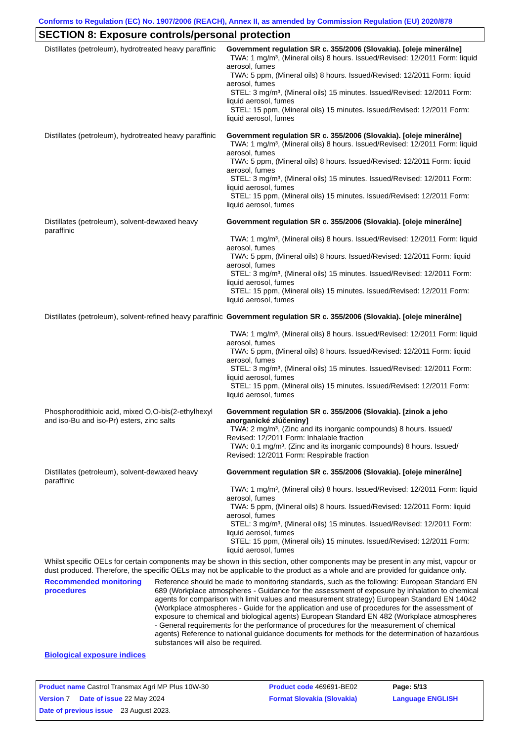Conforms to Regulation (EC) No. 1907/2006 (REACH), Annex II, as amended by Commission Regulation (EU) 2020/878
SECTION 8: Exposure controls/personal protection
| Distillates (petroleum), hydrotreated heavy paraffinic | Government regulation SR c. 355/2006 (Slovakia). [oleje minerálne] TWA: 1 mg/m³, (Mineral oils) 8 hours. Issued/Revised: 12/2011 Form: liquid aerosol, fumes TWA: 5 ppm, (Mineral oils) 8 hours. Issued/Revised: 12/2011 Form: liquid aerosol, fumes STEL: 3 mg/m³, (Mineral oils) 15 minutes. Issued/Revised: 12/2011 Form: liquid aerosol, fumes STEL: 15 ppm, (Mineral oils) 15 minutes. Issued/Revised: 12/2011 Form: liquid aerosol, fumes |
| Distillates (petroleum), hydrotreated heavy paraffinic | Government regulation SR c. 355/2006 (Slovakia). [oleje minerálne] TWA: 1 mg/m³, (Mineral oils) 8 hours. Issued/Revised: 12/2011 Form: liquid aerosol, fumes TWA: 5 ppm, (Mineral oils) 8 hours. Issued/Revised: 12/2011 Form: liquid aerosol, fumes STEL: 3 mg/m³, (Mineral oils) 15 minutes. Issued/Revised: 12/2011 Form: liquid aerosol, fumes STEL: 15 ppm, (Mineral oils) 15 minutes. Issued/Revised: 12/2011 Form: liquid aerosol, fumes |
| Distillates (petroleum), solvent-dewaxed heavy paraffinic | Government regulation SR c. 355/2006 (Slovakia). [oleje minerálne] TWA: 1 mg/m³, (Mineral oils) 8 hours. Issued/Revised: 12/2011 Form: liquid aerosol, fumes TWA: 5 ppm, (Mineral oils) 8 hours. Issued/Revised: 12/2011 Form: liquid aerosol, fumes STEL: 3 mg/m³, (Mineral oils) 15 minutes. Issued/Revised: 12/2011 Form: liquid aerosol, fumes STEL: 15 ppm, (Mineral oils) 15 minutes. Issued/Revised: 12/2011 Form: liquid aerosol, fumes |
| Distillates (petroleum), solvent-refined heavy paraffinic | Government regulation SR c. 355/2006 (Slovakia). [oleje minerálne] TWA: 1 mg/m³, (Mineral oils) 8 hours. Issued/Revised: 12/2011 Form: liquid aerosol, fumes TWA: 5 ppm, (Mineral oils) 8 hours. Issued/Revised: 12/2011 Form: liquid aerosol, fumes STEL: 3 mg/m³, (Mineral oils) 15 minutes. Issued/Revised: 12/2011 Form: liquid aerosol, fumes STEL: 15 ppm, (Mineral oils) 15 minutes. Issued/Revised: 12/2011 Form: liquid aerosol, fumes |
| Phosphorodithioic acid, mixed O,O-bis(2-ethylhexyl and iso-Bu and iso-Pr) esters, zinc salts | Government regulation SR c. 355/2006 (Slovakia). [zinok a jeho anorganické zlúčeniny] TWA: 2 mg/m³, (Zinc and its inorganic compounds) 8 hours. Issued/ Revised: 12/2011 Form: Inhalable fraction TWA: 0.1 mg/m³, (Zinc and its inorganic compounds) 8 hours. Issued/ Revised: 12/2011 Form: Respirable fraction |
| Distillates (petroleum), solvent-dewaxed heavy paraffinic | Government regulation SR c. 355/2006 (Slovakia). [oleje minerálne] TWA: 1 mg/m³, (Mineral oils) 8 hours. Issued/Revised: 12/2011 Form: liquid aerosol, fumes TWA: 5 ppm, (Mineral oils) 8 hours. Issued/Revised: 12/2011 Form: liquid aerosol, fumes STEL: 3 mg/m³, (Mineral oils) 15 minutes. Issued/Revised: 12/2011 Form: liquid aerosol, fumes STEL: 15 ppm, (Mineral oils) 15 minutes. Issued/Revised: 12/2011 Form: liquid aerosol, fumes |
Whilst specific OELs for certain components may be shown in this section, other components may be present in any mist, vapour or dust produced. Therefore, the specific OELs may not be applicable to the product as a whole and are provided for guidance only.
Recommended monitoring procedures
Reference should be made to monitoring standards, such as the following: European Standard EN 689 (Workplace atmospheres - Guidance for the assessment of exposure by inhalation to chemical agents for comparison with limit values and measurement strategy) European Standard EN 14042 (Workplace atmospheres - Guide for the application and use of procedures for the assessment of exposure to chemical and biological agents) European Standard EN 482 (Workplace atmospheres - General requirements for the performance of procedures for the measurement of chemical agents) Reference to national guidance documents for methods for the determination of hazardous substances will also be required.
Biological exposure indices
| Product name Castrol Transmax Agri MP Plus 10W-30 | Product code 469691-BE02 | Page: 5/13 |
| Version 7 Date of issue 22 May 2024 | Format Slovakia (Slovakia) | Language ENGLISH |
| Date of previous issue 23 August 2023. | | |